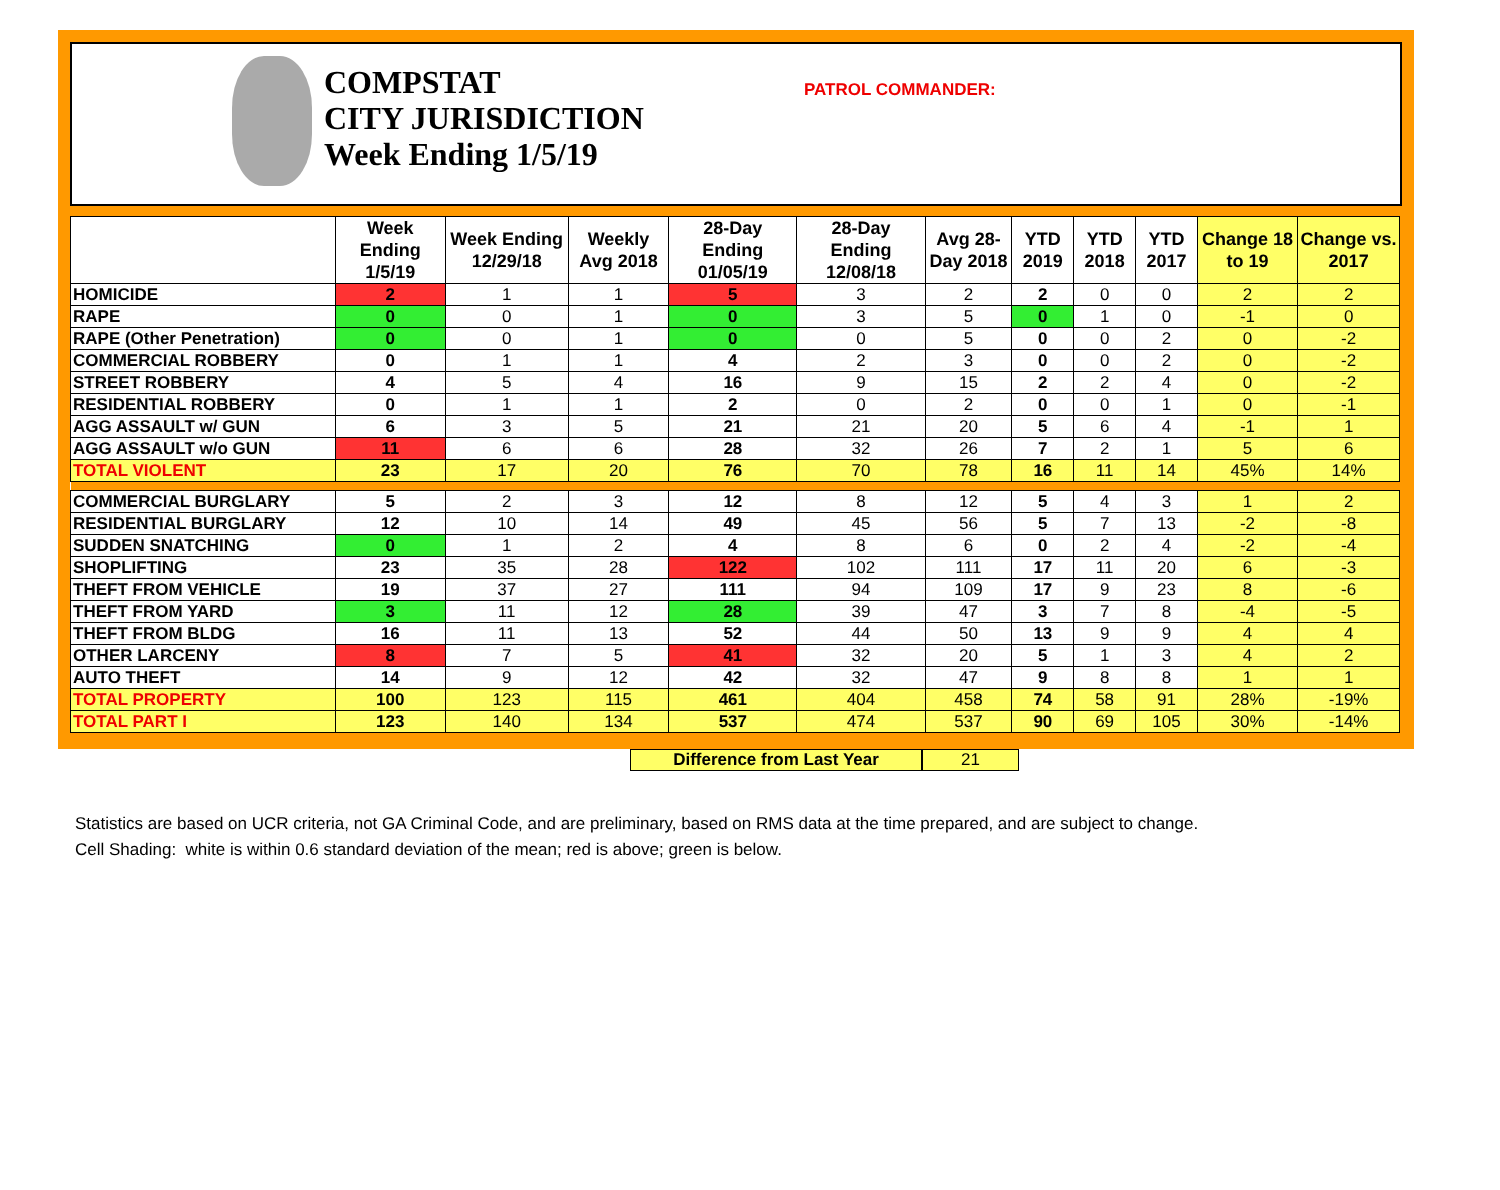COMPSTAT
CITY JURISDICTION
Week Ending 1/5/19
PATROL COMMANDER:
| | Week Ending 1/5/19 | Week Ending 12/29/18 | Weekly Avg 2018 | 28-Day Ending 01/05/19 | 28-Day Ending 12/08/18 | Avg 28-Day 2018 | YTD 2019 | YTD 2018 | YTD 2017 | Change 18 to 19 | Change vs. 2017 |
| --- | --- | --- | --- | --- | --- | --- | --- | --- | --- | --- | --- |
| HOMICIDE | 2 | 1 | 1 | 5 | 3 | 2 | 2 | 0 | 0 | 2 | 2 |
| RAPE | 0 | 0 | 1 | 0 | 3 | 5 | 0 | 1 | 0 | -1 | 0 |
| RAPE (Other Penetration) | 0 | 0 | 1 | 0 | 0 | 5 | 0 | 0 | 2 | 0 | -2 |
| COMMERCIAL ROBBERY | 0 | 1 | 1 | 4 | 2 | 3 | 0 | 0 | 2 | 0 | -2 |
| STREET ROBBERY | 4 | 5 | 4 | 16 | 9 | 15 | 2 | 2 | 4 | 0 | -2 |
| RESIDENTIAL ROBBERY | 0 | 1 | 1 | 2 | 0 | 2 | 0 | 0 | 1 | 0 | -1 |
| AGG ASSAULT w/ GUN | 6 | 3 | 5 | 21 | 21 | 20 | 5 | 6 | 4 | -1 | 1 |
| AGG ASSAULT w/o GUN | 11 | 6 | 6 | 28 | 32 | 26 | 7 | 2 | 1 | 5 | 6 |
| TOTAL VIOLENT | 23 | 17 | 20 | 76 | 70 | 78 | 16 | 11 | 14 | 45% | 14% |
| COMMERCIAL BURGLARY | 5 | 2 | 3 | 12 | 8 | 12 | 5 | 4 | 3 | 1 | 2 |
| RESIDENTIAL BURGLARY | 12 | 10 | 14 | 49 | 45 | 56 | 5 | 7 | 13 | -2 | -8 |
| SUDDEN SNATCHING | 0 | 1 | 2 | 4 | 8 | 6 | 0 | 2 | 4 | -2 | -4 |
| SHOPLIFTING | 23 | 35 | 28 | 122 | 102 | 111 | 17 | 11 | 20 | 6 | -3 |
| THEFT FROM VEHICLE | 19 | 37 | 27 | 111 | 94 | 109 | 17 | 9 | 23 | 8 | -6 |
| THEFT FROM YARD | 3 | 11 | 12 | 28 | 39 | 47 | 3 | 7 | 8 | -4 | -5 |
| THEFT FROM BLDG | 16 | 11 | 13 | 52 | 44 | 50 | 13 | 9 | 9 | 4 | 4 |
| OTHER LARCENY | 8 | 7 | 5 | 41 | 32 | 20 | 5 | 1 | 3 | 4 | 2 |
| AUTO THEFT | 14 | 9 | 12 | 42 | 32 | 47 | 9 | 8 | 8 | 1 | 1 |
| TOTAL PROPERTY | 100 | 123 | 115 | 461 | 404 | 458 | 74 | 58 | 91 | 28% | -19% |
| TOTAL PART I | 123 | 140 | 134 | 537 | 474 | 537 | 90 | 69 | 105 | 30% | -14% |
Difference from Last Year 21
Statistics are based on UCR criteria, not GA Criminal Code, and are preliminary, based on RMS data at the time prepared, and are subject to change.
Cell Shading: white is within 0.6 standard deviation of the mean; red is above; green is below.